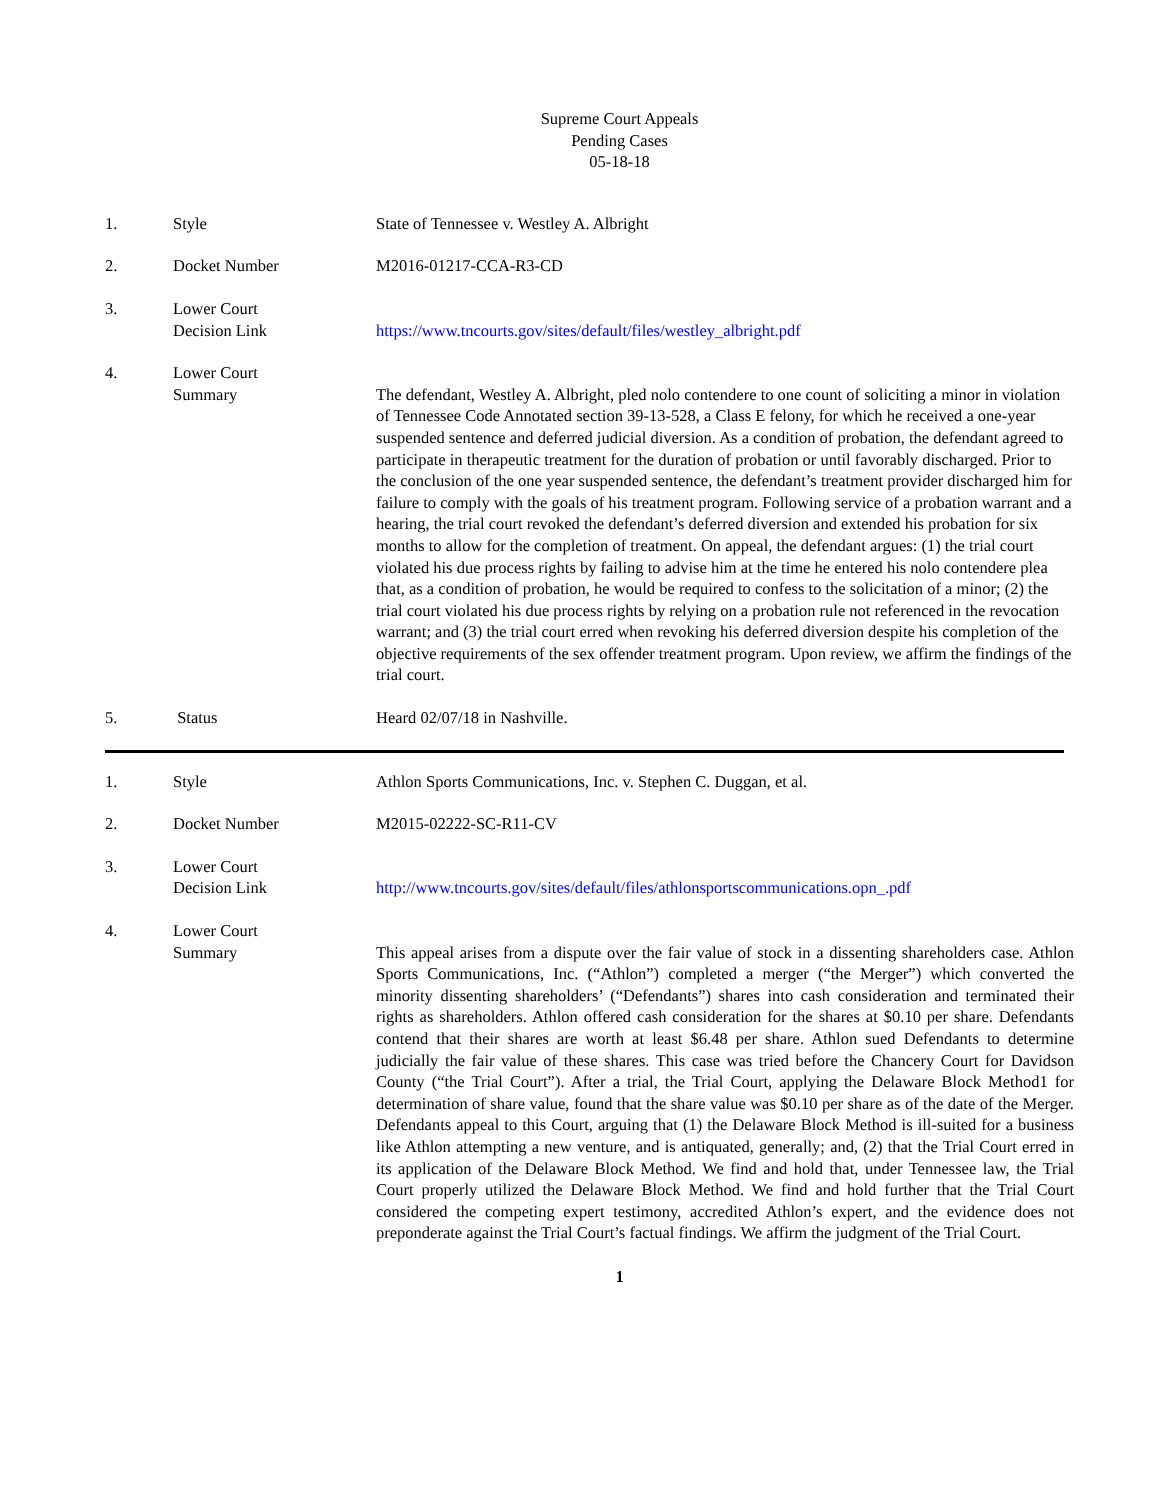Supreme Court Appeals
Pending Cases
05-18-18
1. Style State of Tennessee v. Westley A. Albright
2. Docket Number M2016-01217-CCA-R3-CD
3. Lower Court
Decision Link
https://www.tncourts.gov/sites/default/files/westley_albright.pdf
4. Lower Court
Summary
The defendant, Westley A. Albright, pled nolo contendere to one count of soliciting a minor in violation of Tennessee Code Annotated section 39-13-528, a Class E felony, for which he received a one-year suspended sentence and deferred judicial diversion. As a condition of probation, the defendant agreed to participate in therapeutic treatment for the duration of probation or until favorably discharged. Prior to the conclusion of the one year suspended sentence, the defendant’s treatment provider discharged him for failure to comply with the goals of his treatment program. Following service of a probation warrant and a hearing, the trial court revoked the defendant’s deferred diversion and extended his probation for six months to allow for the completion of treatment. On appeal, the defendant argues: (1) the trial court violated his due process rights by failing to advise him at the time he entered his nolo contendere plea that, as a condition of probation, he would be required to confess to the solicitation of a minor; (2) the trial court violated his due process rights by relying on a probation rule not referenced in the revocation warrant; and (3) the trial court erred when revoking his deferred diversion despite his completion of the objective requirements of the sex offender treatment program. Upon review, we affirm the findings of the trial court.
5. Status Heard 02/07/18 in Nashville.
1. Style Athlon Sports Communications, Inc. v. Stephen C. Duggan, et al.
2. Docket Number M2015-02222-SC-R11-CV
3. Lower Court
Decision Link
http://www.tncourts.gov/sites/default/files/athlonsportscommunications.opn_.pdf
4. Lower Court
Summary
This appeal arises from a dispute over the fair value of stock in a dissenting shareholders case. Athlon Sports Communications, Inc. (“Athlon”) completed a merger (“the Merger”) which converted the minority dissenting shareholders’ (“Defendants”) shares into cash consideration and terminated their rights as shareholders. Athlon offered cash consideration for the shares at $0.10 per share. Defendants contend that their shares are worth at least $6.48 per share. Athlon sued Defendants to determine judicially the fair value of these shares. This case was tried before the Chancery Court for Davidson County (“the Trial Court”). After a trial, the Trial Court, applying the Delaware Block Method1 for determination of share value, found that the share value was $0.10 per share as of the date of the Merger. Defendants appeal to this Court, arguing that (1) the Delaware Block Method is ill-suited for a business like Athlon attempting a new venture, and is antiquated, generally; and, (2) that the Trial Court erred in its application of the Delaware Block Method. We find and hold that, under Tennessee law, the Trial Court properly utilized the Delaware Block Method. We find and hold further that the Trial Court considered the competing expert testimony, accredited Athlon’s expert, and the evidence does not preponderate against the Trial Court’s factual findings. We affirm the judgment of the Trial Court.
1